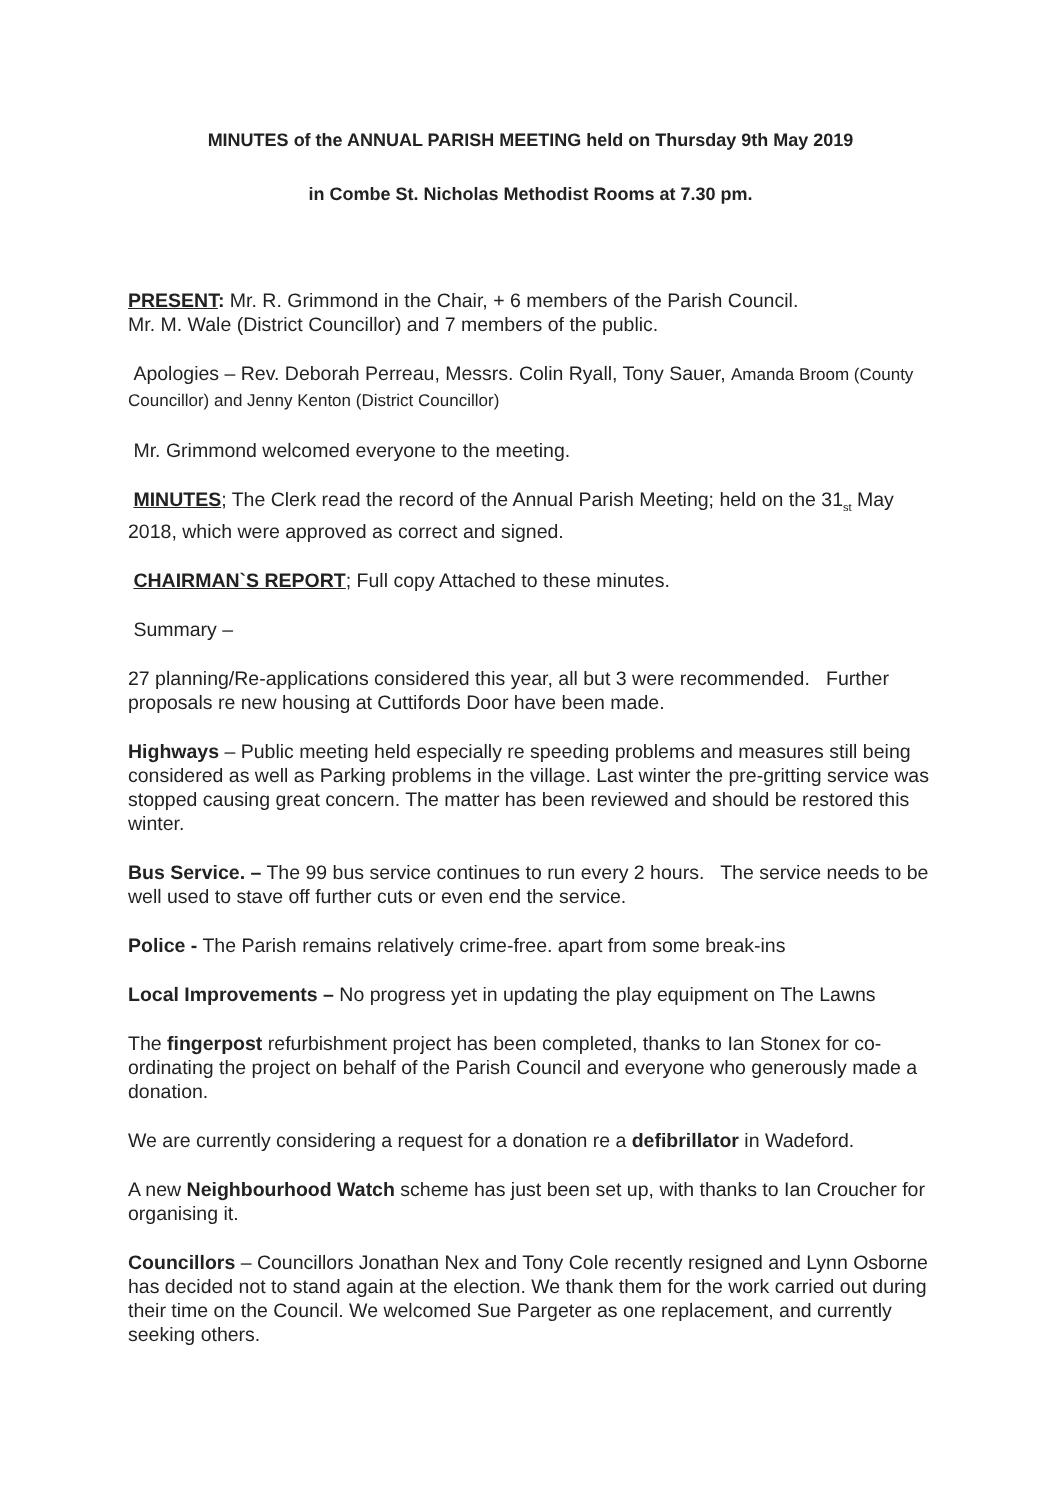MINUTES of the ANNUAL PARISH MEETING held on Thursday 9th May 2019
in Combe St. Nicholas Methodist Rooms at 7.30 pm.
PRESENT: Mr. R. Grimmond in the Chair, + 6 members of the Parish Council.
Mr. M. Wale (District Councillor) and 7 members of the public.
Apologies – Rev. Deborah Perreau, Messrs. Colin Ryall, Tony Sauer, Amanda Broom (County Councillor) and Jenny Kenton (District Councillor)
Mr. Grimmond welcomed everyone to the meeting.
MINUTES; The Clerk read the record of the Annual Parish Meeting; held on the 31<sub>st</sub> May 2018, which were approved as correct and signed.
CHAIRMAN`S REPORT; Full copy Attached to these minutes.
Summary –
27 planning/Re-applications considered this year, all but 3 were recommended. Further proposals re new housing at Cuttifords Door have been made.
Highways – Public meeting held especially re speeding problems and measures still being considered as well as Parking problems in the village. Last winter the pre-gritting service was stopped causing great concern. The matter has been reviewed and should be restored this winter.
Bus Service. – The 99 bus service continues to run every 2 hours. The service needs to be well used to stave off further cuts or even end the service.
Police - The Parish remains relatively crime-free. apart from some break-ins
Local Improvements – No progress yet in updating the play equipment on The Lawns
The fingerpost refurbishment project has been completed, thanks to Ian Stonex for co-ordinating the project on behalf of the Parish Council and everyone who generously made a donation.
We are currently considering a request for a donation re a defibrillator in Wadeford.
A new Neighbourhood Watch scheme has just been set up, with thanks to Ian Croucher for organising it.
Councillors – Councillors Jonathan Nex and Tony Cole recently resigned and Lynn Osborne has decided not to stand again at the election. We thank them for the work carried out during their time on the Council. We welcomed Sue Pargeter as one replacement, and currently seeking others.